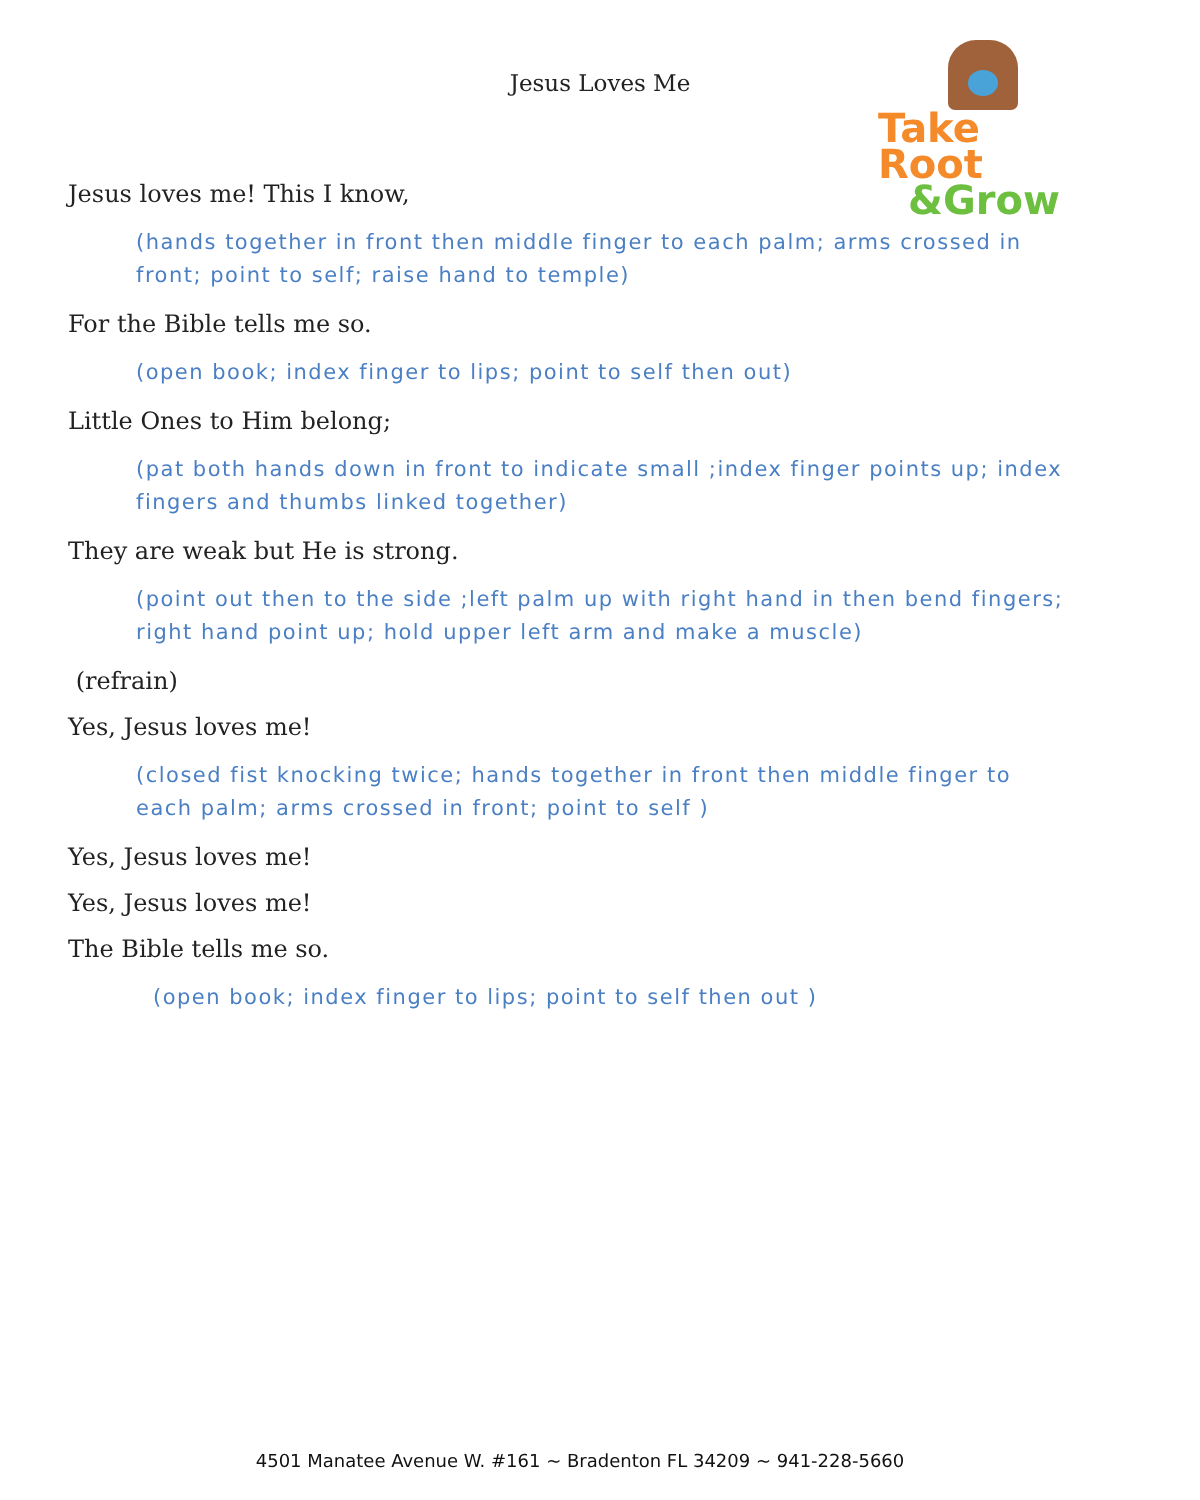Jesus Loves Me
Take Root
&Grow
Jesus loves me! This I know,
(hands together in front then middle finger to each palm; arms crossed in front; point to self; raise hand to temple)
For the Bible tells me so.
(open book; index finger to lips; point to self then out)
Little Ones to Him belong;
(pat both hands down in front to indicate small ;index finger points up; index fingers and thumbs linked together)
They are weak but He is strong.
(point out then to the side ;left palm up with right hand in then bend fingers; right hand point up; hold upper left arm and make a muscle)
(refrain)
Yes, Jesus loves me!
(closed fist knocking twice; hands together in front then middle finger to each palm; arms crossed in front; point to self )
Yes, Jesus loves me!
Yes, Jesus loves me!
The Bible tells me so.
(open book; index finger to lips; point to self then out )
4501 Manatee Avenue W. #161 ~ Bradenton FL 34209 ~ 941-228-5660